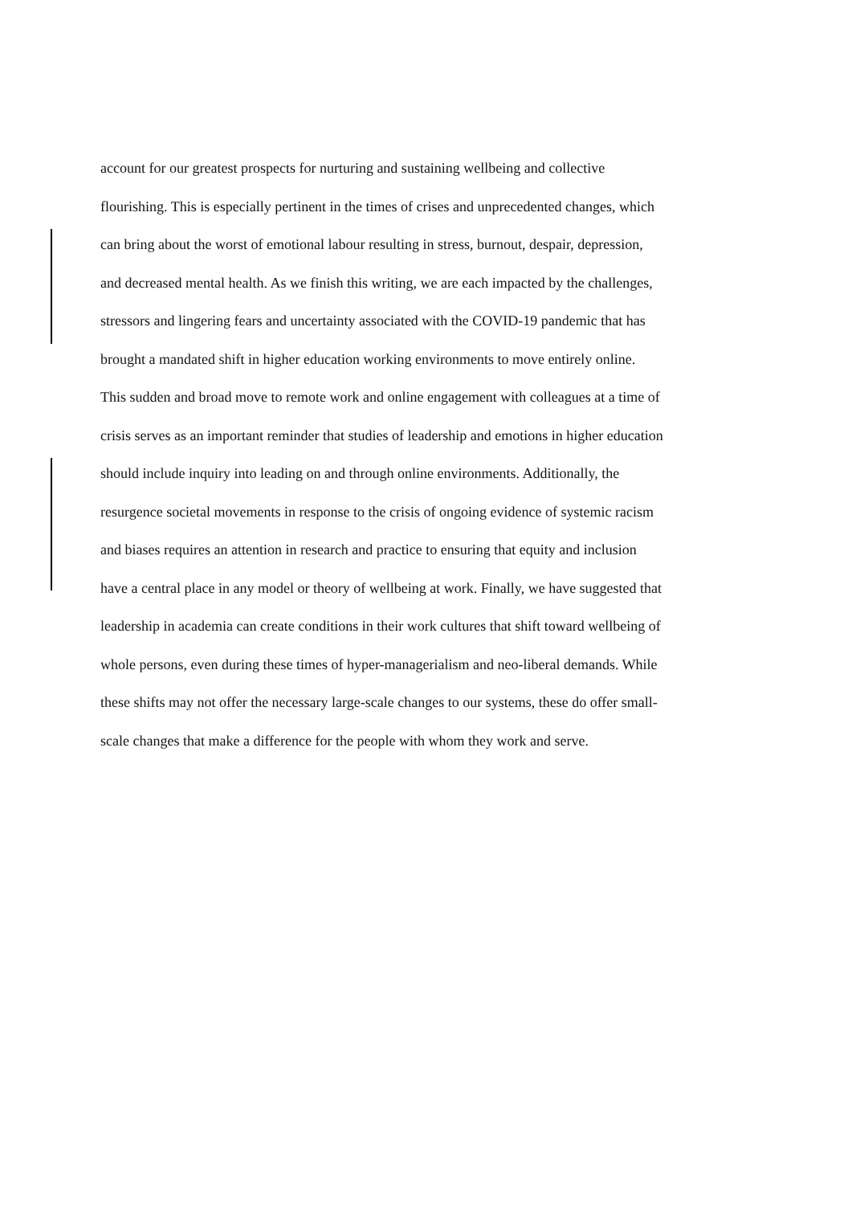account for our greatest prospects for nurturing and sustaining wellbeing and collective
flourishing. This is especially pertinent in the times of crises and unprecedented changes, which
can bring about the worst of emotional labour resulting in stress, burnout, despair, depression,
and decreased mental health. As we finish this writing, we are each impacted by the challenges,
stressors and lingering fears and uncertainty associated with the COVID-19 pandemic that has
brought a mandated shift in higher education working environments to move entirely online.
This sudden and broad move to remote work and online engagement with colleagues at a time of
crisis serves as an important reminder that studies of leadership and emotions in higher education
should include inquiry into leading on and through online environments. Additionally, the
resurgence societal movements in response to the crisis of ongoing evidence of systemic racism
and biases requires an attention in research and practice to ensuring that equity and inclusion
have a central place in any model or theory of wellbeing at work. Finally, we have suggested that
leadership in academia can create conditions in their work cultures that shift toward wellbeing of
whole persons, even during these times of hyper-managerialism and neo-liberal demands. While
these shifts may not offer the necessary large-scale changes to our systems, these do offer small-
scale changes that make a difference for the people with whom they work and serve.